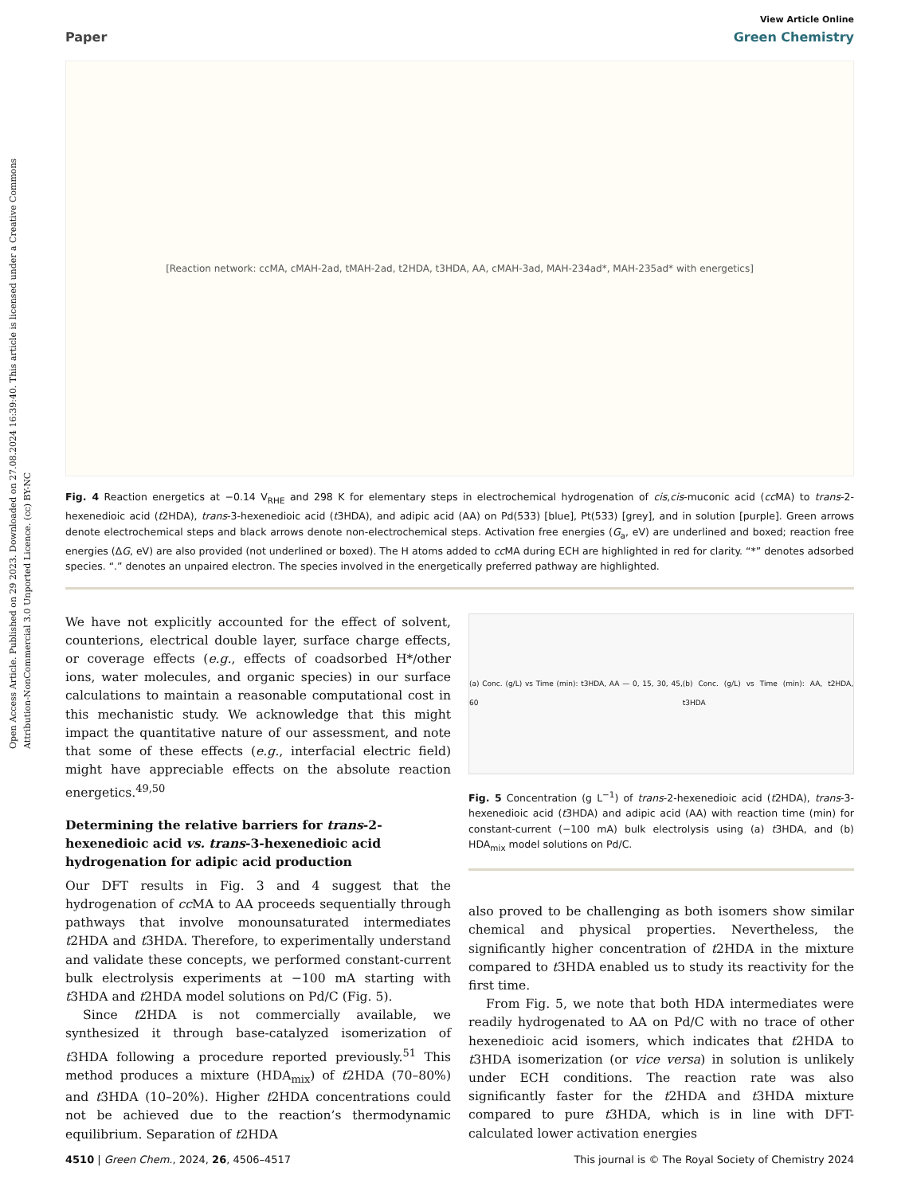Open Access Article. Published on 29 2023. Downloaded on 27.08.2024 16:39:40. This article is licensed under a Creative Commons Attribution-NonCommercial 3.0 Unported Licence. (cc) BY-NC
View Article Online
Paper Green Chemistry
[Reaction network: ccMA, cMAH-2ad, tMAH-2ad, t2HDA, t3HDA, AA, cMAH-3ad, MAH-234ad*, MAH-235ad* with energetics]
Fig. 4 Reaction energetics at −0.14 V<sub>RHE</sub> and 298 K for elementary steps in electrochemical hydrogenation of cis,cis-muconic acid (cc MA) to trans-2-hexenedioic acid (t2HDA), trans-3-hexenedioic acid (t3HDA), and adipic acid (AA) on Pd(533) [blue], Pt(533) [grey], and in solution [purple]. Green arrows denote electrochemical steps and black arrows denote non-electrochemical steps. Activation free energies (G<sub>a</sub>, eV) are underlined and boxed; reaction free energies (ΔG, eV) are also provided (not underlined or boxed). The H atoms added to cc MA during ECH are highlighted in red for clarity. “*” denotes adsorbed species. “.” denotes an unpaired electron. The species involved in the energetically preferred pathway are highlighted.
We have not explicitly accounted for the effect of solvent, counterions, electrical double layer, surface charge effects, or coverage effects (e.g., effects of coadsorbed H*/other ions, water molecules, and organic species) in our surface calculations to maintain a reasonable computational cost in this mechanistic study. We acknowledge that this might impact the quantitative nature of our assessment, and note that some of these effects (e.g., interfacial electric field) might have appreciable effects on the absolute reaction energetics.<sup>49,50</sup>
Determining the relative barriers for trans-2-hexenedioic acid vs. trans-3-hexenedioic acid hydrogenation for adipic acid production
Our DFT results in Fig. 3 and 4 suggest that the hydrogenation of cc MA to AA proceeds sequentially through pathways that involve monounsaturated intermediates t2HDA and t3HDA. Therefore, to experimentally understand and validate these concepts, we performed constant-current bulk electrolysis experiments at −100 mA starting with t3HDA and t2HDA model solutions on Pd/C (Fig. 5).
Since t2HDA is not commercially available, we synthesized it through base-catalyzed isomerization of t3HDA following a procedure reported previously.<sup>51</sup> This method produces a mixture (HDA<sub>mix</sub>) of t2HDA (70–80%) and t3HDA (10–20%). Higher t2HDA concentrations could not be achieved due to the reaction’s thermodynamic equilibrium. Separation of t2HDA
(a) Conc. (g/L) vs Time (min): t3HDA, AA — 0, 15, 30, 45, 60 (b) Conc. (g/L) vs Time (min): AA, t2HDA, t3HDA
Fig. 5 Concentration (g L<sup>−1</sup>) of trans-2-hexenedioic acid (t2HDA), trans-3-hexenedioic acid (t3HDA) and adipic acid (AA) with reaction time (min) for constant-current (−100 mA) bulk electrolysis using (a) t3HDA, and (b) HDA<sub>mix</sub> model solutions on Pd/C.
also proved to be challenging as both isomers show similar chemical and physical properties. Nevertheless, the significantly higher concentration of t2HDA in the mixture compared to t3HDA enabled us to study its reactivity for the first time.
From Fig. 5, we note that both HDA intermediates were readily hydrogenated to AA on Pd/C with no trace of other hexenedioic acid isomers, which indicates that t2HDA to t3HDA isomerization (or vice versa) in solution is unlikely under ECH conditions. The reaction rate was also significantly faster for the t2HDA and t3HDA mixture compared to pure t3HDA, which is in line with DFT-calculated lower activation energies
4510 | Green Chem., 2024, 26, 4506–4517 This journal is © The Royal Society of Chemistry 2024